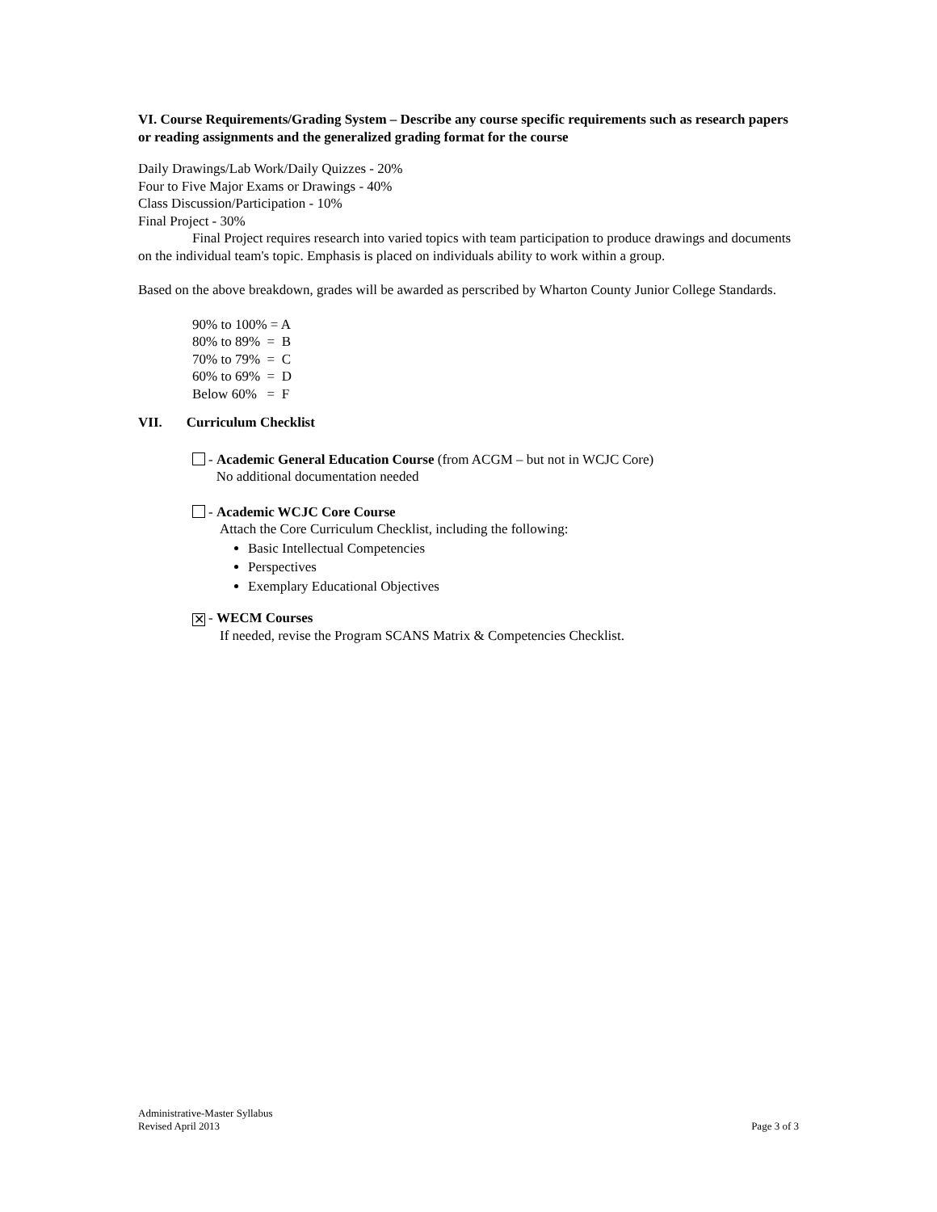VI. Course Requirements/Grading System – Describe any course specific requirements such as research papers or reading assignments and the generalized grading format for the course
Daily Drawings/Lab Work/Daily Quizzes - 20%
Four to Five Major Exams or Drawings - 40%
Class Discussion/Participation - 10%
Final Project - 30%
Final Project requires research into varied topics with team participation to produce drawings and documents on the individual team's topic. Emphasis is placed on individuals ability to work within a group.
Based on the above breakdown, grades will be awarded as perscribed by Wharton County Junior College Standards.
90% to 100% = A
80% to 89% = B
70% to 79% = C
60% to 69% = D
Below 60% = F
VII. Curriculum Checklist
- Academic General Education Course (from ACGM – but not in WCJC Core)
No additional documentation needed
- Academic WCJC Core Course
Attach the Core Curriculum Checklist, including the following:
Basic Intellectual Competencies
Perspectives
Exemplary Educational Objectives
✕ - WECM Courses
If needed, revise the Program SCANS Matrix & Competencies Checklist.
Administrative-Master Syllabus
Revised April 2013 Page 3 of 3